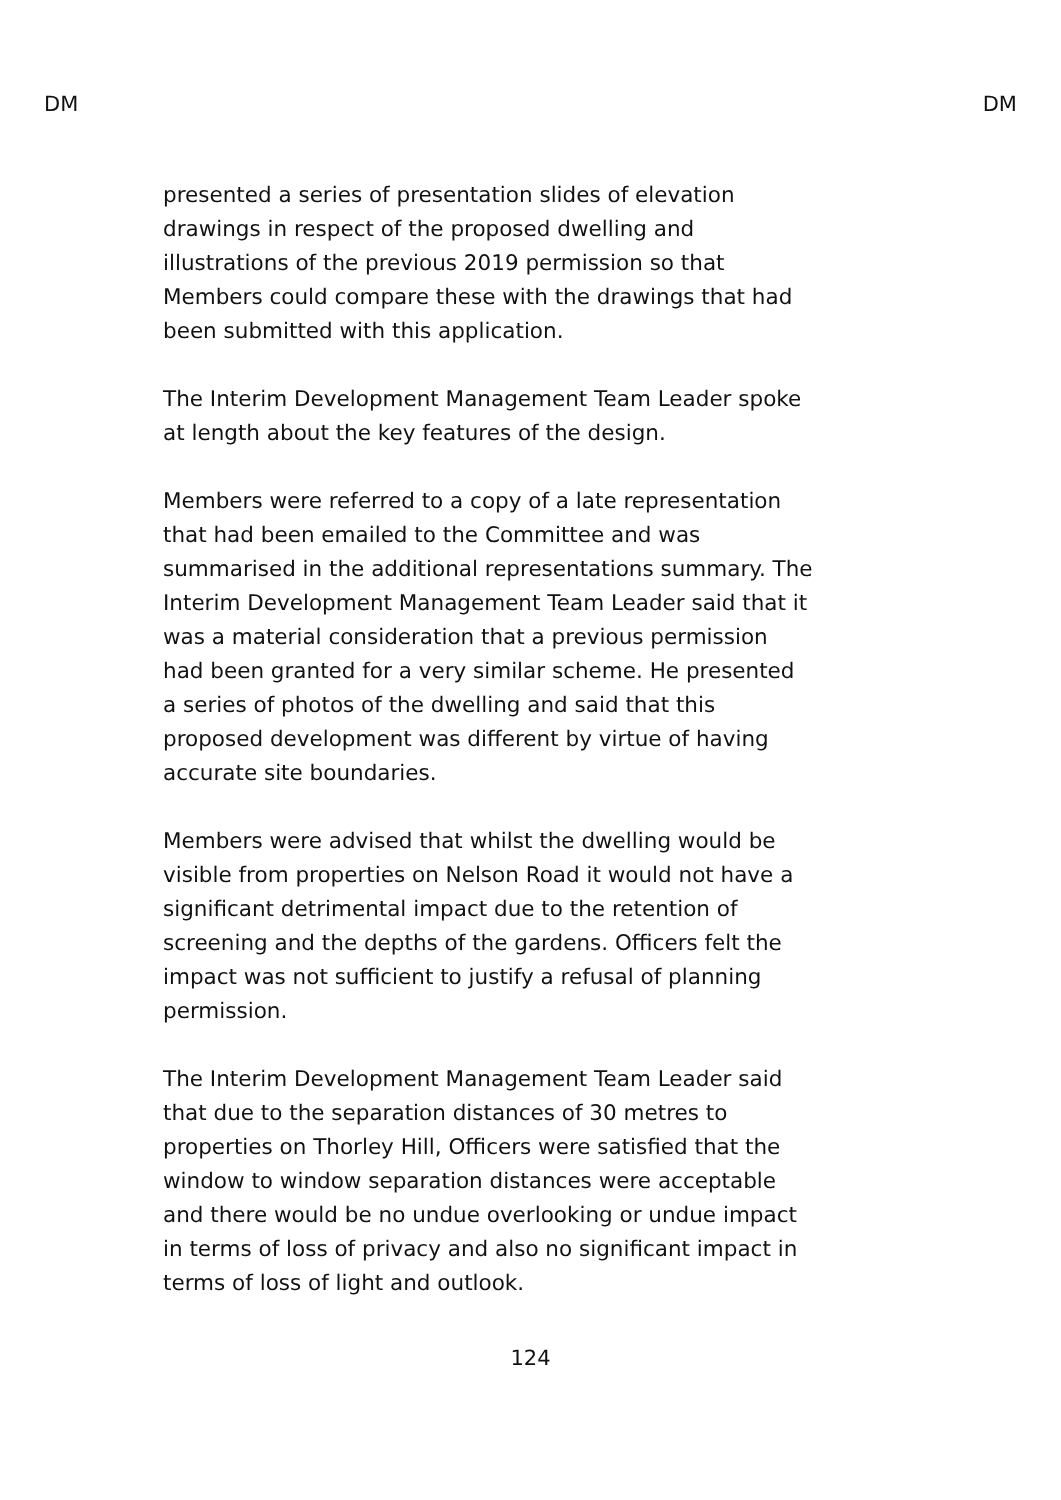DM DM
presented a series of presentation slides of elevation drawings in respect of the proposed dwelling and illustrations of the previous 2019 permission so that Members could compare these with the drawings that had been submitted with this application.
The Interim Development Management Team Leader spoke at length about the key features of the design.
Members were referred to a copy of a late representation that had been emailed to the Committee and was summarised in the additional representations summary. The Interim Development Management Team Leader said that it was a material consideration that a previous permission had been granted for a very similar scheme. He presented a series of photos of the dwelling and said that this proposed development was different by virtue of having accurate site boundaries.
Members were advised that whilst the dwelling would be visible from properties on Nelson Road it would not have a significant detrimental impact due to the retention of screening and the depths of the gardens. Officers felt the impact was not sufficient to justify a refusal of planning permission.
The Interim Development Management Team Leader said that due to the separation distances of 30 metres to properties on Thorley Hill, Officers were satisfied that the window to window separation distances were acceptable and there would be no undue overlooking or undue impact in terms of loss of privacy and also no significant impact in terms of loss of light and outlook.
124